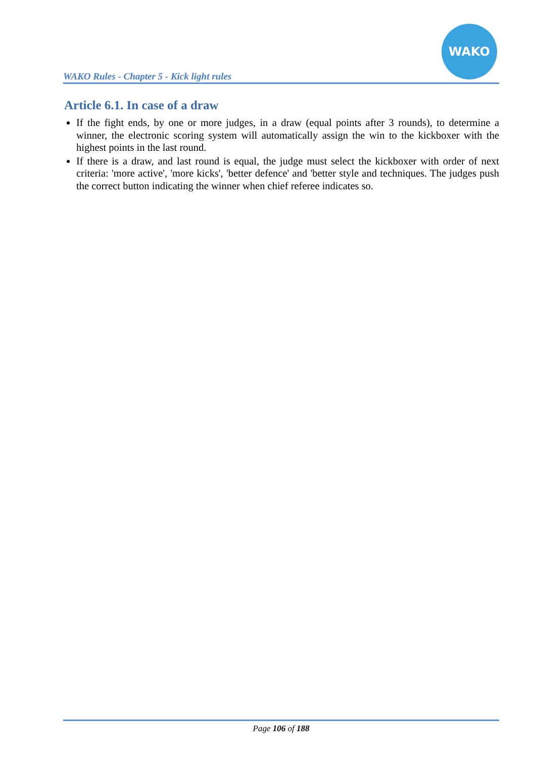WAKO Rules - Chapter 5 - Kick light rules
WAKO
Article 6.1. In case of a draw
If the fight ends, by one or more judges, in a draw (equal points after 3 rounds), to determine a winner, the electronic scoring system will automatically assign the win to the kickboxer with the highest points in the last round.
If there is a draw, and last round is equal, the judge must select the kickboxer with order of next criteria: 'more active', 'more kicks', 'better defence' and 'better style and techniques. The judges push the correct button indicating the winner when chief referee indicates so.
Page 106 of 188